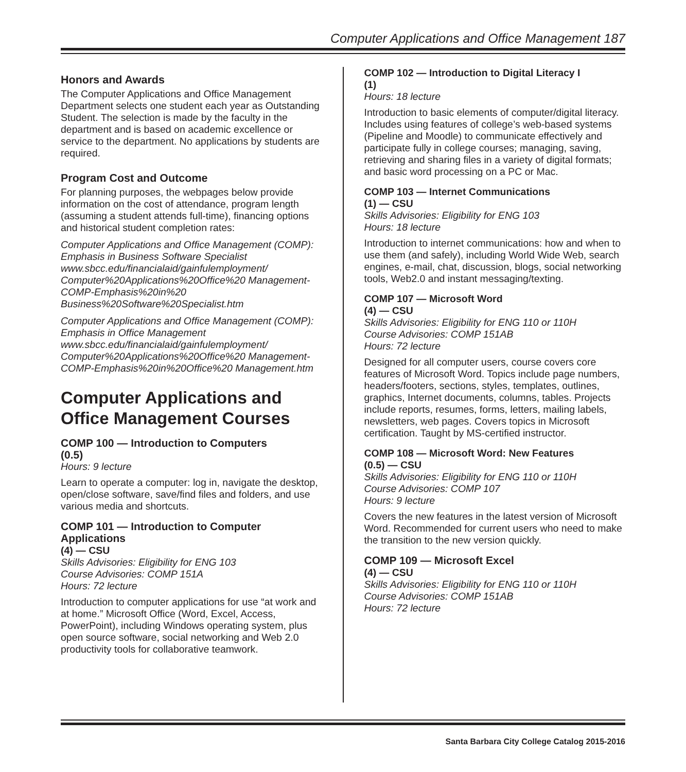Computer Applications and Office Management 187
Honors and Awards
The Computer Applications and Office Management Department selects one student each year as Outstanding Student. The selection is made by the faculty in the department and is based on academic excellence or service to the department. No applications by students are required.
Program Cost and Outcome
For planning purposes, the webpages below provide information on the cost of attendance, program length (assuming a student attends full-time), financing options and historical student completion rates:
Computer Applications and Office Management (COMP): Emphasis in Business Software Specialist
www.sbcc.edu/financialaid/gainfulemployment/ Computer%20Applications%20Office%20 Management-COMP-Emphasis%20in%20 Business%20Software%20Specialist.htm
Computer Applications and Office Management (COMP): Emphasis in Office Management
www.sbcc.edu/financialaid/gainfulemployment/ Computer%20Applications%20Office%20 Management-COMP-Emphasis%20in%20Office%20 Management.htm
Computer Applications and Office Management Courses
COMP 100 — Introduction to Computers
(0.5)
Hours: 9 lecture
Learn to operate a computer: log in, navigate the desktop, open/close software, save/find files and folders, and use various media and shortcuts.
COMP 101 — Introduction to Computer Applications
(4) — CSU
Skills Advisories: Eligibility for ENG 103
Course Advisories: COMP 151A
Hours: 72 lecture
Introduction to computer applications for use “at work and at home.” Microsoft Office (Word, Excel, Access, PowerPoint), including Windows operating system, plus open source software, social networking and Web 2.0 productivity tools for collaborative teamwork.
COMP 102 — Introduction to Digital Literacy I
(1)
Hours: 18 lecture
Introduction to basic elements of computer/digital literacy. Includes using features of college’s web-based systems (Pipeline and Moodle) to communicate effectively and participate fully in college courses; managing, saving, retrieving and sharing files in a variety of digital formats; and basic word processing on a PC or Mac.
COMP 103 — Internet Communications
(1) — CSU
Skills Advisories: Eligibility for ENG 103
Hours: 18 lecture
Introduction to internet communications: how and when to use them (and safely), including World Wide Web, search engines, e-mail, chat, discussion, blogs, social networking tools, Web2.0 and instant messaging/texting.
COMP 107 — Microsoft Word
(4) — CSU
Skills Advisories: Eligibility for ENG 110 or 110H
Course Advisories: COMP 151AB
Hours: 72 lecture
Designed for all computer users, course covers core features of Microsoft Word. Topics include page numbers, headers/footers, sections, styles, templates, outlines, graphics, Internet documents, columns, tables. Projects include reports, resumes, forms, letters, mailing labels, newsletters, web pages. Covers topics in Microsoft certification. Taught by MS-certified instructor.
COMP 108 — Microsoft Word: New Features
(0.5) — CSU
Skills Advisories: Eligibility for ENG 110 or 110H
Course Advisories: COMP 107
Hours: 9 lecture
Covers the new features in the latest version of Microsoft Word. Recommended for current users who need to make the transition to the new version quickly.
COMP 109 — Microsoft Excel
(4) — CSU
Skills Advisories: Eligibility for ENG 110 or 110H
Course Advisories: COMP 151AB
Hours: 72 lecture
Santa Barbara City College Catalog 2015-2016